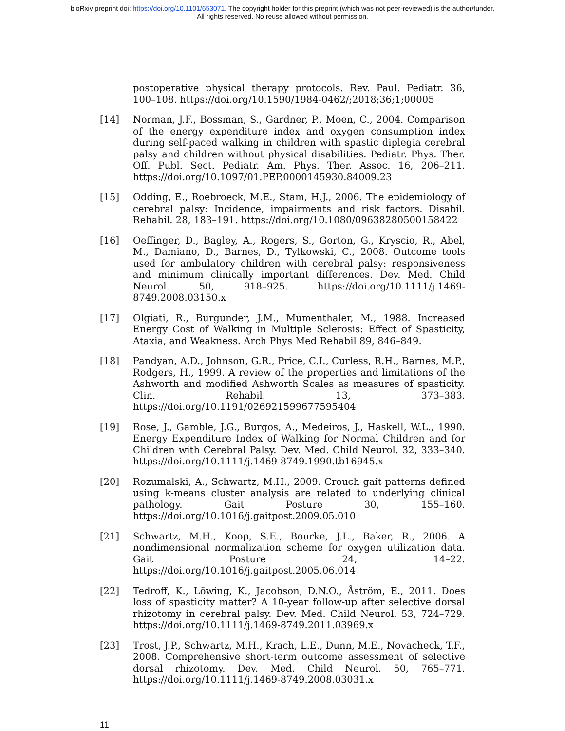bioRxiv preprint doi: https://doi.org/10.1101/653071. The copyright holder for this preprint (which was not peer-reviewed) is the author/funder.
All rights reserved. No reuse allowed without permission.
postoperative physical therapy protocols. Rev. Paul. Pediatr. 36, 100–108. https://doi.org/10.1590/1984-0462/;2018;36;1;00005
[14] Norman, J.F., Bossman, S., Gardner, P., Moen, C., 2004. Comparison of the energy expenditure index and oxygen consumption index during self-paced walking in children with spastic diplegia cerebral palsy and children without physical disabilities. Pediatr. Phys. Ther. Off. Publ. Sect. Pediatr. Am. Phys. Ther. Assoc. 16, 206–211. https://doi.org/10.1097/01.PEP.0000145930.84009.23
[15] Odding, E., Roebroeck, M.E., Stam, H.J., 2006. The epidemiology of cerebral palsy: Incidence, impairments and risk factors. Disabil. Rehabil. 28, 183–191. https://doi.org/10.1080/09638280500158422
[16] Oeffinger, D., Bagley, A., Rogers, S., Gorton, G., Kryscio, R., Abel, M., Damiano, D., Barnes, D., Tylkowski, C., 2008. Outcome tools used for ambulatory children with cerebral palsy: responsiveness and minimum clinically important differences. Dev. Med. Child Neurol. 50, 918–925. https://doi.org/10.1111/j.1469-8749.2008.03150.x
[17] Olgiati, R., Burgunder, J.M., Mumenthaler, M., 1988. Increased Energy Cost of Walking in Multiple Sclerosis: Effect of Spasticity, Ataxia, and Weakness. Arch Phys Med Rehabil 89, 846–849.
[18] Pandyan, A.D., Johnson, G.R., Price, C.I., Curless, R.H., Barnes, M.P., Rodgers, H., 1999. A review of the properties and limitations of the Ashworth and modified Ashworth Scales as measures of spasticity. Clin. Rehabil. 13, 373–383. https://doi.org/10.1191/026921599677595404
[19] Rose, J., Gamble, J.G., Burgos, A., Medeiros, J., Haskell, W.L., 1990. Energy Expenditure Index of Walking for Normal Children and for Children with Cerebral Palsy. Dev. Med. Child Neurol. 32, 333–340. https://doi.org/10.1111/j.1469-8749.1990.tb16945.x
[20] Rozumalski, A., Schwartz, M.H., 2009. Crouch gait patterns defined using k-means cluster analysis are related to underlying clinical pathology. Gait Posture 30, 155–160. https://doi.org/10.1016/j.gaitpost.2009.05.010
[21] Schwartz, M.H., Koop, S.E., Bourke, J.L., Baker, R., 2006. A nondimensional normalization scheme for oxygen utilization data. Gait Posture 24, 14–22. https://doi.org/10.1016/j.gaitpost.2005.06.014
[22] Tedroff, K., Löwing, K., Jacobson, D.N.O., Åström, E., 2011. Does loss of spasticity matter? A 10-year follow-up after selective dorsal rhizotomy in cerebral palsy. Dev. Med. Child Neurol. 53, 724–729. https://doi.org/10.1111/j.1469-8749.2011.03969.x
[23] Trost, J.P., Schwartz, M.H., Krach, L.E., Dunn, M.E., Novacheck, T.F., 2008. Comprehensive short-term outcome assessment of selective dorsal rhizotomy. Dev. Med. Child Neurol. 50, 765–771. https://doi.org/10.1111/j.1469-8749.2008.03031.x
11